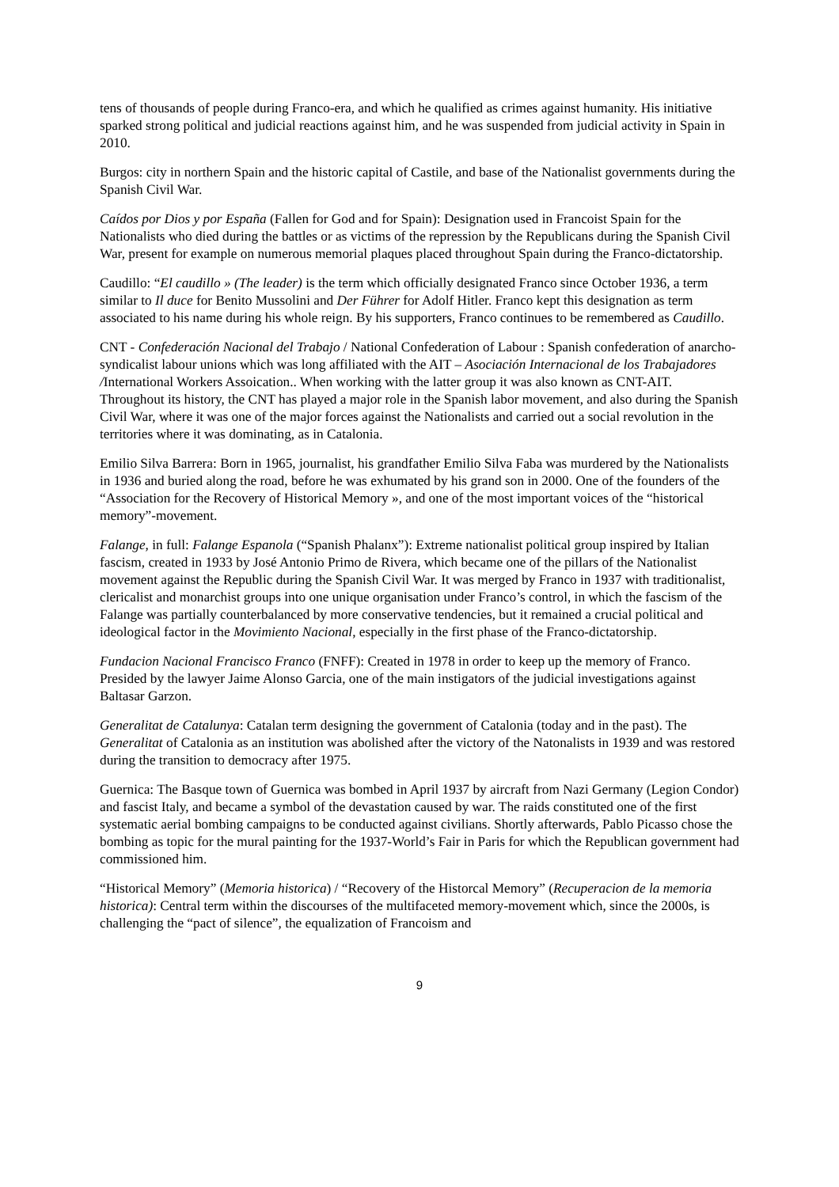tens of thousands of people during Franco-era, and which he qualified as crimes against humanity. His initiative sparked strong political and judicial reactions against him, and he was suspended from judicial activity in Spain in 2010.
Burgos: city in northern Spain and the historic capital of Castile, and base of the Nationalist governments during the Spanish Civil War.
Caídos por Dios y por España (Fallen for God and for Spain): Designation used in Francoist Spain for the Nationalists who died during the battles or as victims of the repression by the Republicans during the Spanish Civil War, present for example on numerous memorial plaques placed throughout Spain during the Franco-dictatorship.
Caudillo: “El caudillo » (The leader) is the term which officially designated Franco since October 1936, a term similar to Il duce for Benito Mussolini and Der Führer for Adolf Hitler. Franco kept this designation as term associated to his name during his whole reign. By his supporters, Franco continues to be remembered as Caudillo.
CNT - Confederación Nacional del Trabajo / National Confederation of Labour : Spanish confederation of anarcho-syndicalist labour unions which was long affiliated with the AIT – Asociación Internacional de los Trabajadores /International Workers Assoication.. When working with the latter group it was also known as CNT-AIT. Throughout its history, the CNT has played a major role in the Spanish labor movement, and also during the Spanish Civil War, where it was one of the major forces against the Nationalists and carried out a social revolution in the territories where it was dominating, as in Catalonia.
Emilio Silva Barrera: Born in 1965, journalist, his grandfather Emilio Silva Faba was murdered by the Nationalists in 1936 and buried along the road, before he was exhumated by his grand son in 2000. One of the founders of the “Association for the Recovery of Historical Memory », and one of the most important voices of the “historical memory”-movement.
Falange, in full: Falange Espanola (“Spanish Phalanx”): Extreme nationalist political group inspired by Italian fascism, created in 1933 by José Antonio Primo de Rivera, which became one of the pillars of the Nationalist movement against the Republic during the Spanish Civil War. It was merged by Franco in 1937 with traditionalist, clericalist and monarchist groups into one unique organisation under Franco’s control, in which the fascism of the Falange was partially counterbalanced by more conservative tendencies, but it remained a crucial political and ideological factor in the Movimiento Nacional, especially in the first phase of the Franco-dictatorship.
Fundacion Nacional Francisco Franco (FNFF): Created in 1978 in order to keep up the memory of Franco. Presided by the lawyer Jaime Alonso Garcia, one of the main instigators of the judicial investigations against Baltasar Garzon.
Generalitat de Catalunya: Catalan term designing the government of Catalonia (today and in the past). The Generalitat of Catalonia as an institution was abolished after the victory of the Natonalists in 1939 and was restored during the transition to democracy after 1975.
Guernica: The Basque town of Guernica was bombed in April 1937 by aircraft from Nazi Germany (Legion Condor) and fascist Italy, and became a symbol of the devastation caused by war. The raids constituted one of the first systematic aerial bombing campaigns to be conducted against civilians. Shortly afterwards, Pablo Picasso chose the bombing as topic for the mural painting for the 1937-World’s Fair in Paris for which the Republican government had commissioned him.
“Historical Memory” (Memoria historica) / “Recovery of the Historcal Memory” (Recuperacion de la memoria historica): Central term within the discourses of the multifaceted memory-movement which, since the 2000s, is challenging the “pact of silence”, the equalization of Francoism and
9